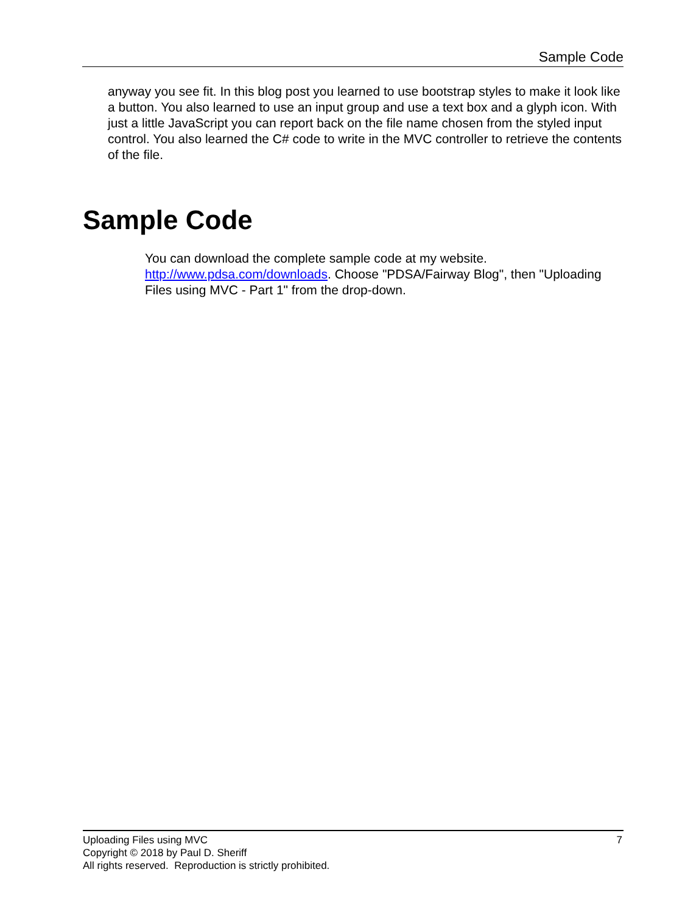Sample Code
anyway you see fit. In this blog post you learned to use bootstrap styles to make it look like a button. You also learned to use an input group and use a text box and a glyph icon. With just a little JavaScript you can report back on the file name chosen from the styled input control. You also learned the C# code to write in the MVC controller to retrieve the contents of the file.
Sample Code
You can download the complete sample code at my website. http://www.pdsa.com/downloads. Choose "PDSA/Fairway Blog", then "Uploading Files using MVC - Part 1" from the drop-down.
7 Uploading Files using MVC
Copyright © 2018 by Paul D. Sheriff
All rights reserved. Reproduction is strictly prohibited.